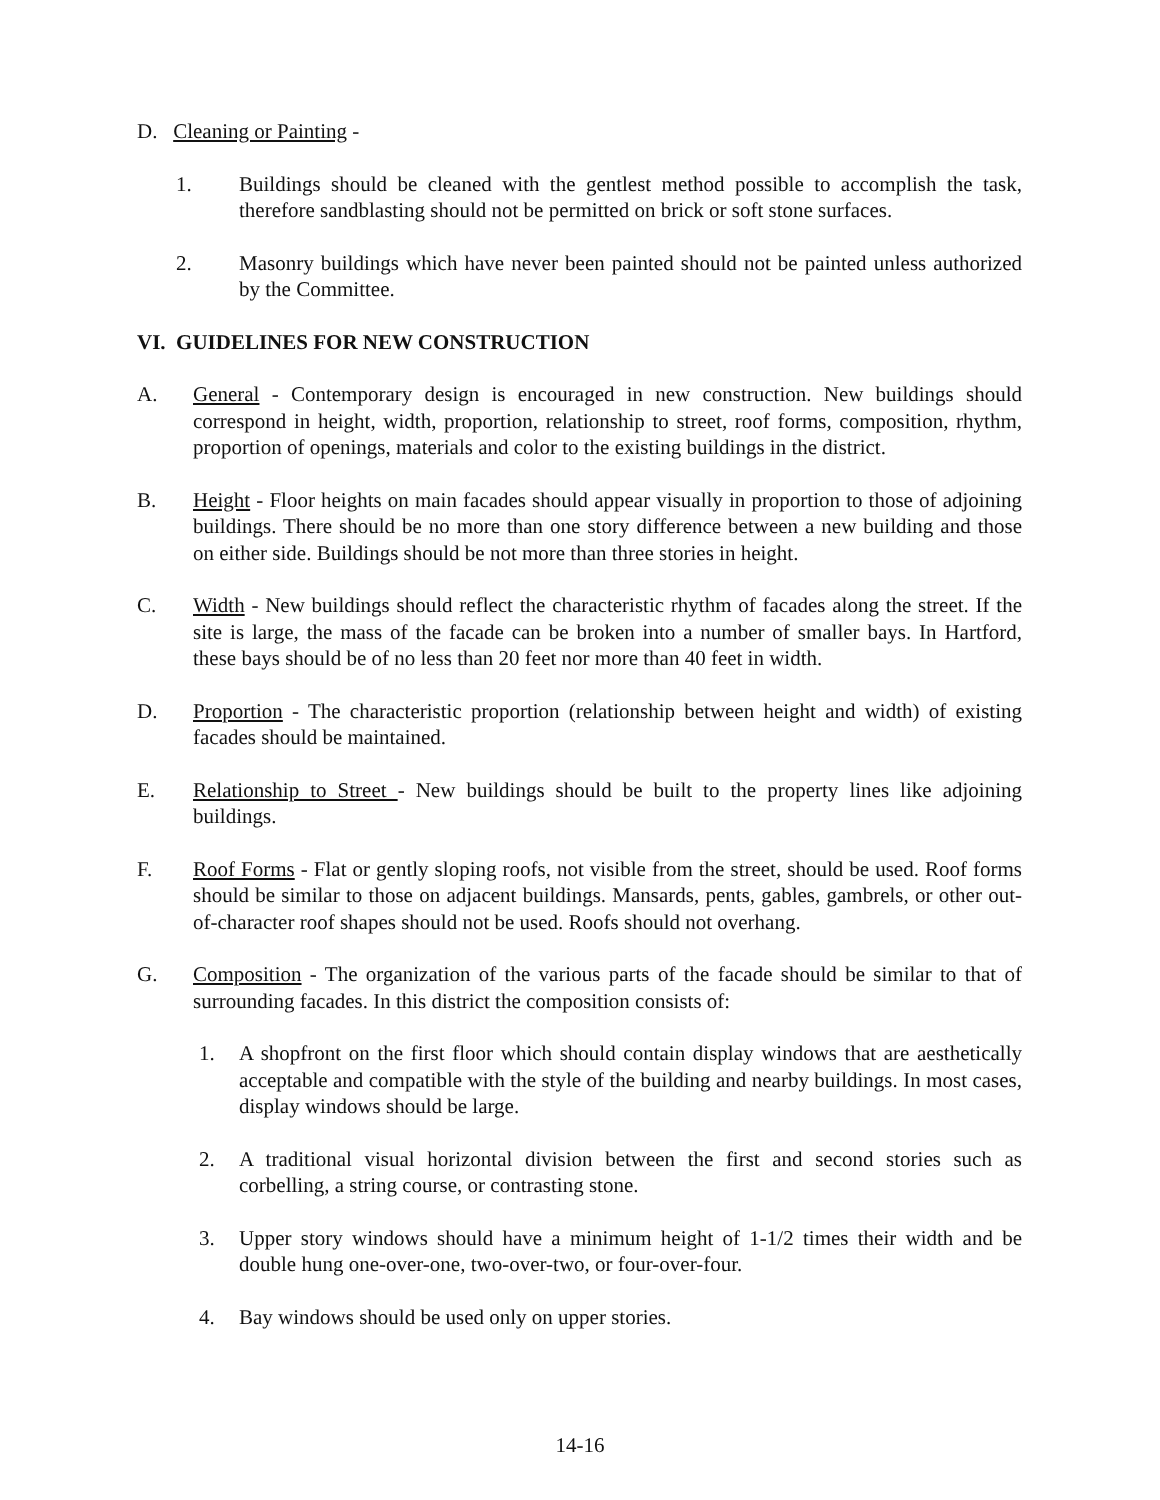D. Cleaning or Painting -
1. Buildings should be cleaned with the gentlest method possible to accomplish the task, therefore sandblasting should not be permitted on brick or soft stone surfaces.
2. Masonry buildings which have never been painted should not be painted unless authorized by the Committee.
VI. GUIDELINES FOR NEW CONSTRUCTION
A. General - Contemporary design is encouraged in new construction. New buildings should correspond in height, width, proportion, relationship to street, roof forms, composition, rhythm, proportion of openings, materials and color to the existing buildings in the district.
B. Height - Floor heights on main facades should appear visually in proportion to those of adjoining buildings. There should be no more than one story difference between a new building and those on either side. Buildings should be not more than three stories in height.
C. Width - New buildings should reflect the characteristic rhythm of facades along the street. If the site is large, the mass of the facade can be broken into a number of smaller bays. In Hartford, these bays should be of no less than 20 feet nor more than 40 feet in width.
D. Proportion - The characteristic proportion (relationship between height and width) of existing facades should be maintained.
E. Relationship to Street - New buildings should be built to the property lines like adjoining buildings.
F. Roof Forms - Flat or gently sloping roofs, not visible from the street, should be used. Roof forms should be similar to those on adjacent buildings. Mansards, pents, gables, gambrels, or other out-of-character roof shapes should not be used. Roofs should not overhang.
G. Composition - The organization of the various parts of the facade should be similar to that of surrounding facades. In this district the composition consists of:
1. A shopfront on the first floor which should contain display windows that are aesthetically acceptable and compatible with the style of the building and nearby buildings. In most cases, display windows should be large.
2. A traditional visual horizontal division between the first and second stories such as corbelling, a string course, or contrasting stone.
3. Upper story windows should have a minimum height of 1-1/2 times their width and be double hung one-over-one, two-over-two, or four-over-four.
4. Bay windows should be used only on upper stories.
14-16